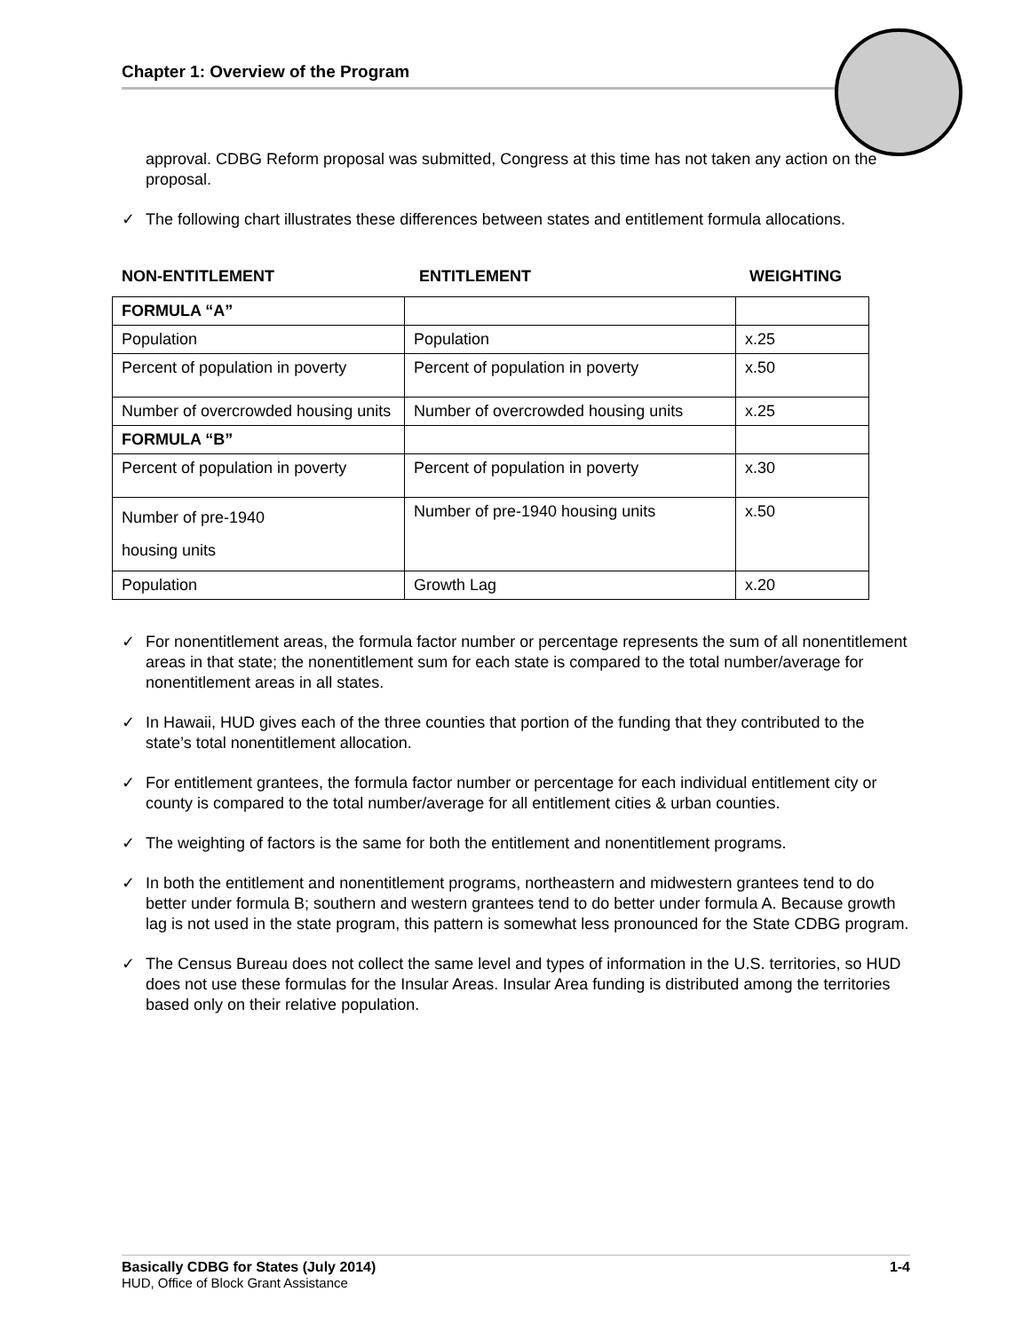Chapter 1: Overview of the Program
approval. CDBG Reform proposal was submitted, Congress at this time has not taken any action on the proposal.
✓ The following chart illustrates these differences between states and entitlement formula allocations.
NON-ENTITLEMENT ENTITLEMENT WEIGHTING
| FORMULA “A” | | |
| Population | Population | x.25 |
| Percent of population in poverty | Percent of population in poverty | x.50 |
| Number of overcrowded housing units | Number of overcrowded housing units | x.25 |
| FORMULA “B” | | |
| Percent of population in poverty | Percent of population in poverty | x.30 |
| Number of pre-1940 housing units | Number of pre-1940 housing units | x.50 |
| Population | Growth Lag | x.20 |
✓ For nonentitlement areas, the formula factor number or percentage represents the sum of all nonentitlement areas in that state; the nonentitlement sum for each state is compared to the total number/average for nonentitlement areas in all states.
✓ In Hawaii, HUD gives each of the three counties that portion of the funding that they contributed to the state’s total nonentitlement allocation.
✓ For entitlement grantees, the formula factor number or percentage for each individual entitlement city or county is compared to the total number/average for all entitlement cities & urban counties.
✓ The weighting of factors is the same for both the entitlement and nonentitlement programs.
✓ In both the entitlement and nonentitlement programs, northeastern and midwestern grantees tend to do better under formula B; southern and western grantees tend to do better under formula A. Because growth lag is not used in the state program, this pattern is somewhat less pronounced for the State CDBG program.
✓ The Census Bureau does not collect the same level and types of information in the U.S. territories, so HUD does not use these formulas for the Insular Areas. Insular Area funding is distributed among the territories based only on their relative population.
Basically CDBG for States (July 2014) 1-4
HUD, Office of Block Grant Assistance